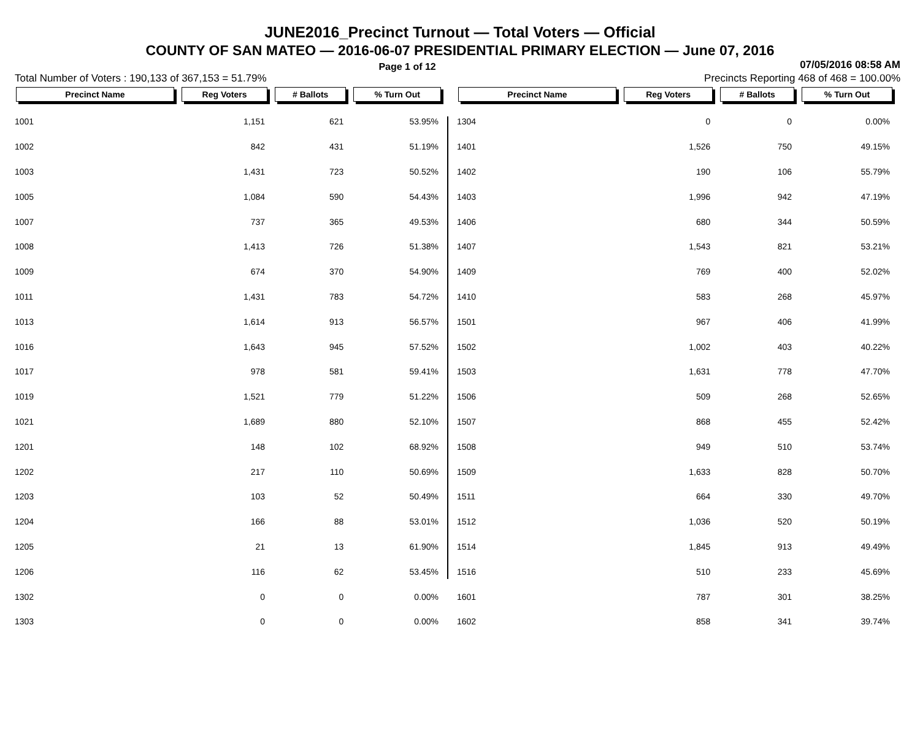JUNE2016_Precinct Turnout — Total Voters — Official
COUNTY OF SAN MATEO — 2016-06-07 PRESIDENTIAL PRIMARY ELECTION — June 07, 2016
Page 1 of 12 07/05/2016 08:58 AM
Total Number of Voters : 190,133 of 367,153 = 51.79% Precincts Reporting 468 of 468 = 100.00%
| Precinct Name | Reg Voters | # Ballots | % Turn Out |
| --- | --- | --- | --- |
| 1001 | 1,151 | 621 | 53.95% |
| 1002 | 842 | 431 | 51.19% |
| 1003 | 1,431 | 723 | 50.52% |
| 1005 | 1,084 | 590 | 54.43% |
| 1007 | 737 | 365 | 49.53% |
| 1008 | 1,413 | 726 | 51.38% |
| 1009 | 674 | 370 | 54.90% |
| 1011 | 1,431 | 783 | 54.72% |
| 1013 | 1,614 | 913 | 56.57% |
| 1016 | 1,643 | 945 | 57.52% |
| 1017 | 978 | 581 | 59.41% |
| 1019 | 1,521 | 779 | 51.22% |
| 1021 | 1,689 | 880 | 52.10% |
| 1201 | 148 | 102 | 68.92% |
| 1202 | 217 | 110 | 50.69% |
| 1203 | 103 | 52 | 50.49% |
| 1204 | 166 | 88 | 53.01% |
| 1205 | 21 | 13 | 61.90% |
| 1206 | 116 | 62 | 53.45% |
| 1302 | 0 | 0 | 0.00% |
| 1303 | 0 | 0 | 0.00% |
| Precinct Name | Reg Voters | # Ballots | % Turn Out |
| --- | --- | --- | --- |
| 1304 | 0 | 0 | 0.00% |
| 1401 | 1,526 | 750 | 49.15% |
| 1402 | 190 | 106 | 55.79% |
| 1403 | 1,996 | 942 | 47.19% |
| 1406 | 680 | 344 | 50.59% |
| 1407 | 1,543 | 821 | 53.21% |
| 1409 | 769 | 400 | 52.02% |
| 1410 | 583 | 268 | 45.97% |
| 1501 | 967 | 406 | 41.99% |
| 1502 | 1,002 | 403 | 40.22% |
| 1503 | 1,631 | 778 | 47.70% |
| 1506 | 509 | 268 | 52.65% |
| 1507 | 868 | 455 | 52.42% |
| 1508 | 949 | 510 | 53.74% |
| 1509 | 1,633 | 828 | 50.70% |
| 1511 | 664 | 330 | 49.70% |
| 1512 | 1,036 | 520 | 50.19% |
| 1514 | 1,845 | 913 | 49.49% |
| 1516 | 510 | 233 | 45.69% |
| 1601 | 787 | 301 | 38.25% |
| 1602 | 858 | 341 | 39.74% |